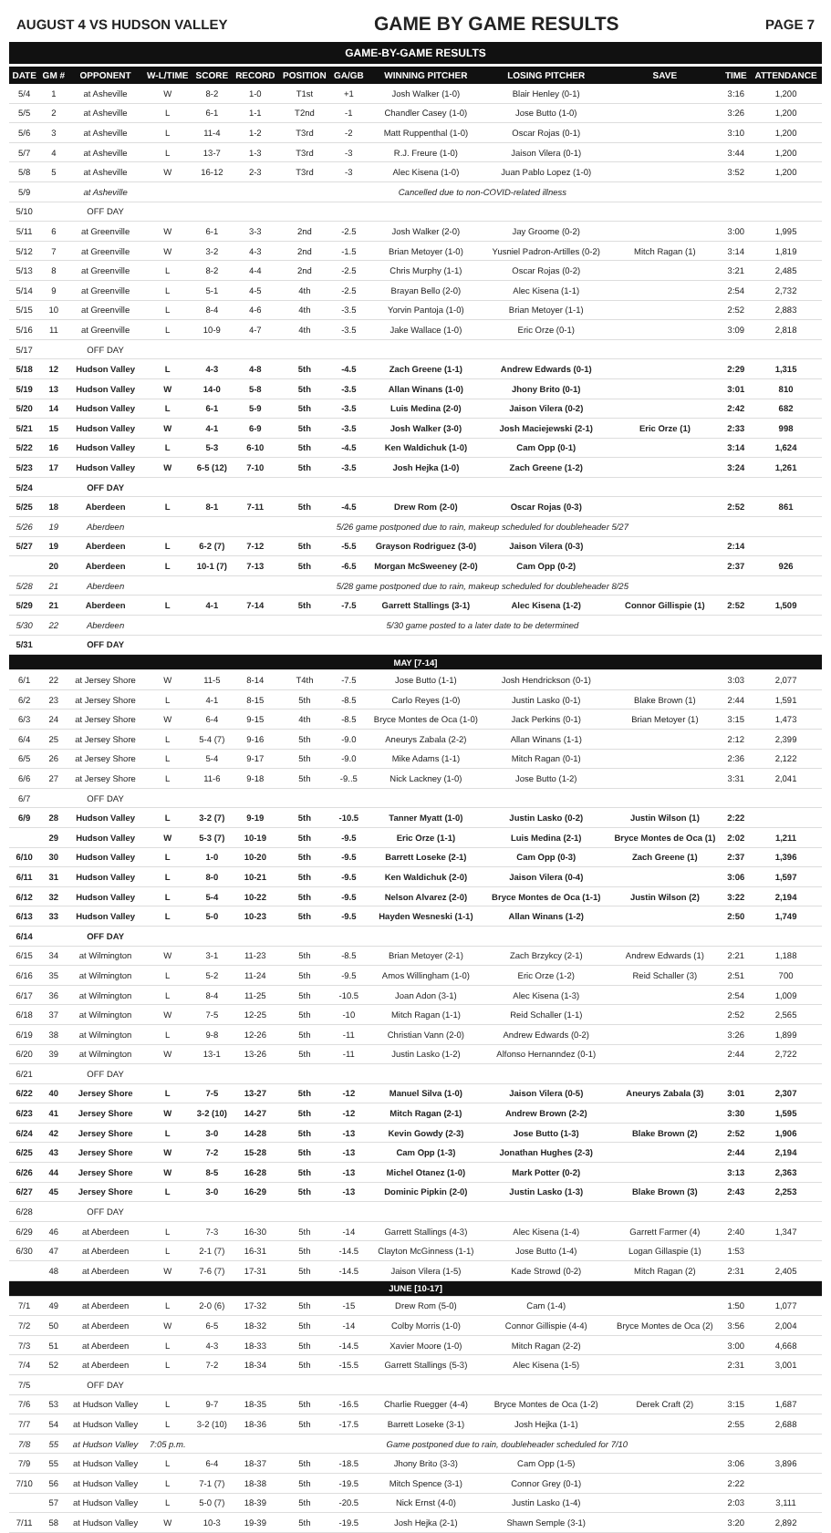AUGUST 4 VS HUDSON VALLEY GAME BY GAME RESULTS PAGE 7
GAME-BY-GAME RESULTS
| DATE | GM # | OPPONENT | W-L/TIME | SCORE | RECORD | POSITION | GA/GB | WINNING PITCHER | LOSING PITCHER | SAVE | TIME | ATTENDANCE |
| --- | --- | --- | --- | --- | --- | --- | --- | --- | --- | --- | --- | --- |
| 5/4 | 1 | at Asheville | W | 8-2 | 1-0 | T1st | +1 | Josh Walker (1-0) | Blair Henley (0-1) | | 3:16 | 1,200 |
| 5/5 | 2 | at Asheville | L | 6-1 | 1-1 | T2nd | -1 | Chandler Casey (1-0) | Jose Butto (1-0) | | 3:26 | 1,200 |
| 5/6 | 3 | at Asheville | L | 11-4 | 1-2 | T3rd | -2 | Matt Ruppenthal (1-0) | Oscar Rojas (0-1) | | 3:10 | 1,200 |
| 5/7 | 4 | at Asheville | L | 13-7 | 1-3 | T3rd | -3 | R.J. Freure (1-0) | Jaison Vilera (0-1) | | 3:44 | 1,200 |
| 5/8 | 5 | at Asheville | W | 16-12 | 2-3 | T3rd | -3 | Alec Kisena (1-0) | Juan Pablo Lopez (1-0) | | 3:52 | 1,200 |
| 5/9 | | at Asheville | Cancelled due to non-COVID-related illness | | | | | | | | | |
| 5/10 | | OFF DAY | | | | | | | | | | |
| 5/11 | 6 | at Greenville | W | 6-1 | 3-3 | 2nd | -2.5 | Josh Walker (2-0) | Jay Groome (0-2) | | 3:00 | 1,995 |
| 5/12 | 7 | at Greenville | W | 3-2 | 4-3 | 2nd | -1.5 | Brian Metoyer (1-0) | Yusniel Padron-Artilles (0-2) | Mitch Ragan (1) | 3:14 | 1,819 |
| 5/13 | 8 | at Greenville | L | 8-2 | 4-4 | 2nd | -2.5 | Chris Murphy (1-1) | Oscar Rojas (0-2) | | 3:21 | 2,485 |
| 5/14 | 9 | at Greenville | L | 5-1 | 4-5 | 4th | -2.5 | Brayan Bello (2-0) | Alec Kisena (1-1) | | 2:54 | 2,732 |
| 5/15 | 10 | at Greenville | L | 8-4 | 4-6 | 4th | -3.5 | Yorvin Pantoja (1-0) | Brian Metoyer (1-1) | | 2:52 | 2,883 |
| 5/16 | 11 | at Greenville | L | 10-9 | 4-7 | 4th | -3.5 | Jake Wallace (1-0) | Eric Orze (0-1) | | 3:09 | 2,818 |
| 5/17 | | OFF DAY | | | | | | | | | | |
| 5/18 | 12 | Hudson Valley | L | 4-3 | 4-8 | 5th | -4.5 | Zach Greene (1-1) | Andrew Edwards (0-1) | | 2:29 | 1,315 |
| 5/19 | 13 | Hudson Valley | W | 14-0 | 5-8 | 5th | -3.5 | Allan Winans (1-0) | Jhony Brito (0-1) | | 3:01 | 810 |
| 5/20 | 14 | Hudson Valley | L | 6-1 | 5-9 | 5th | -3.5 | Luis Medina (2-0) | Jaison Vilera (0-2) | | 2:42 | 682 |
| 5/21 | 15 | Hudson Valley | W | 4-1 | 6-9 | 5th | -3.5 | Josh Walker (3-0) | Josh Maciejewski (2-1) | Eric Orze (1) | 2:33 | 998 |
| 5/22 | 16 | Hudson Valley | L | 5-3 | 6-10 | 5th | -4.5 | Ken Waldichuk (1-0) | Cam Opp (0-1) | | 3:14 | 1,624 |
| 5/23 | 17 | Hudson Valley | W | 6-5 (12) | 7-10 | 5th | -3.5 | Josh Hejka (1-0) | Zach Greene (1-2) | | 3:24 | 1,261 |
| 5/24 | | OFF DAY | | | | | | | | | | |
| 5/25 | 18 | Aberdeen | L | 8-1 | 7-11 | 5th | -4.5 | Drew Rom (2-0) | Oscar Rojas (0-3) | | 2:52 | 861 |
| 5/26 | 19 | Aberdeen | 5/26 game postponed due to rain, makeup scheduled for doubleheader 5/27 | | | | | | | | | |
| 5/27 | 19 | Aberdeen | L | 6-2 (7) | 7-12 | 5th | -5.5 | Grayson Rodriguez (3-0) | Jaison Vilera (0-3) | | 2:14 | |
| | 20 | Aberdeen | L | 10-1 (7) | 7-13 | 5th | -6.5 | Morgan McSweeney (2-0) | Cam Opp (0-2) | | 2:37 | 926 |
| 5/28 | 21 | Aberdeen | 5/28 game postponed due to rain, makeup scheduled for doubleheader 8/25 | | | | | | | | | |
| 5/29 | 21 | Aberdeen | L | 4-1 | 7-14 | 5th | -7.5 | Garrett Stallings (3-1) | Alec Kisena (1-2) | Connor Gillispie (1) | 2:52 | 1,509 |
| 5/30 | 22 | Aberdeen | 5/30 game posted to a later date to be determined | | | | | | | | | |
| 5/31 | | OFF DAY | | | | | | | | | | |
| MAY [7-14] | | | | | | | | | | | | |
| 6/1 | 22 | at Jersey Shore | W | 11-5 | 8-14 | T4th | -7.5 | Jose Butto (1-1) | Josh Hendrickson (0-1) | | 3:03 | 2,077 |
| 6/2 | 23 | at Jersey Shore | L | 4-1 | 8-15 | 5th | -8.5 | Carlo Reyes (1-0) | Justin Lasko (0-1) | Blake Brown (1) | 2:44 | 1,591 |
| 6/3 | 24 | at Jersey Shore | W | 6-4 | 9-15 | 4th | -8.5 | Bryce Montes de Oca (1-0) | Jack Perkins (0-1) | Brian Metoyer (1) | 3:15 | 1,473 |
| 6/4 | 25 | at Jersey Shore | L | 5-4 (7) | 9-16 | 5th | -9.0 | Aneurys Zabala (2-2) | Allan Winans (1-1) | | 2:12 | 2,399 |
| 6/5 | 26 | at Jersey Shore | L | 5-4 | 9-17 | 5th | -9.0 | Mike Adams (1-1) | Mitch Ragan (0-1) | | 2:36 | 2,122 |
| 6/6 | 27 | at Jersey Shore | L | 11-6 | 9-18 | 5th | -9..5 | Nick Lackney (1-0) | Jose Butto (1-2) | | 3:31 | 2,041 |
| 6/7 | | OFF DAY | | | | | | | | | | |
| 6/9 | 28 | Hudson Valley | L | 3-2 (7) | 9-19 | 5th | -10.5 | Tanner Myatt (1-0) | Justin Lasko (0-2) | Justin Wilson (1) | 2:22 | |
| | 29 | Hudson Valley | W | 5-3 (7) | 10-19 | 5th | -9.5 | Eric Orze (1-1) | Luis Medina (2-1) | Bryce Montes de Oca (1) | 2:02 | 1,211 |
| 6/10 | 30 | Hudson Valley | L | 1-0 | 10-20 | 5th | -9.5 | Barrett Loseke (2-1) | Cam Opp (0-3) | Zach Greene (1) | 2:37 | 1,396 |
| 6/11 | 31 | Hudson Valley | L | 8-0 | 10-21 | 5th | -9.5 | Ken Waldichuk (2-0) | Jaison Vilera (0-4) | | 3:06 | 1,597 |
| 6/12 | 32 | Hudson Valley | L | 5-4 | 10-22 | 5th | -9.5 | Nelson Alvarez (2-0) | Bryce Montes de Oca (1-1) | Justin Wilson (2) | 3:22 | 2,194 |
| 6/13 | 33 | Hudson Valley | L | 5-0 | 10-23 | 5th | -9.5 | Hayden Wesneski (1-1) | Allan Winans (1-2) | | 2:50 | 1,749 |
| 6/14 | | OFF DAY | | | | | | | | | | |
| 6/15 | 34 | at Wilmington | W | 3-1 | 11-23 | 5th | -8.5 | Brian Metoyer (2-1) | Zach Brzykcy (2-1) | Andrew Edwards (1) | 2:21 | 1,188 |
| 6/16 | 35 | at Wilmington | L | 5-2 | 11-24 | 5th | -9.5 | Amos Willingham (1-0) | Eric Orze (1-2) | Reid Schaller (3) | 2:51 | 700 |
| 6/17 | 36 | at Wilmington | L | 8-4 | 11-25 | 5th | -10.5 | Joan Adon (3-1) | Alec Kisena (1-3) | | 2:54 | 1,009 |
| 6/18 | 37 | at Wilmington | W | 7-5 | 12-25 | 5th | -10 | Mitch Ragan (1-1) | Reid Schaller (1-1) | | 2:52 | 2,565 |
| 6/19 | 38 | at Wilmington | L | 9-8 | 12-26 | 5th | -11 | Christian Vann (2-0) | Andrew Edwards (0-2) | | 3:26 | 1,899 |
| 6/20 | 39 | at Wilmington | W | 13-1 | 13-26 | 5th | -11 | Justin Lasko (1-2) | Alfonso Hernanndez (0-1) | | 2:44 | 2,722 |
| 6/21 | | OFF DAY | | | | | | | | | | |
| 6/22 | 40 | Jersey Shore | L | 7-5 | 13-27 | 5th | -12 | Manuel Silva (1-0) | Jaison Vilera (0-5) | Aneurys Zabala (3) | 3:01 | 2,307 |
| 6/23 | 41 | Jersey Shore | W | 3-2 (10) | 14-27 | 5th | -12 | Mitch Ragan (2-1) | Andrew Brown (2-2) | | 3:30 | 1,595 |
| 6/24 | 42 | Jersey Shore | L | 3-0 | 14-28 | 5th | -13 | Kevin Gowdy (2-3) | Jose Butto (1-3) | Blake Brown (2) | 2:52 | 1,906 |
| 6/25 | 43 | Jersey Shore | W | 7-2 | 15-28 | 5th | -13 | Cam Opp (1-3) | Jonathan Hughes (2-3) | | 2:44 | 2,194 |
| 6/26 | 44 | Jersey Shore | W | 8-5 | 16-28 | 5th | -13 | Michel Otanez (1-0) | Mark Potter (0-2) | | 3:13 | 2,363 |
| 6/27 | 45 | Jersey Shore | L | 3-0 | 16-29 | 5th | -13 | Dominic Pipkin (2-0) | Justin Lasko (1-3) | Blake Brown (3) | 2:43 | 2,253 |
| 6/28 | | OFF DAY | | | | | | | | | | |
| 6/29 | 46 | at Aberdeen | L | 7-3 | 16-30 | 5th | -14 | Garrett Stallings (4-3) | Alec Kisena (1-4) | Garrett Farmer (4) | 2:40 | 1,347 |
| 6/30 | 47 | at Aberdeen | L | 2-1 (7) | 16-31 | 5th | -14.5 | Clayton McGinness (1-1) | Jose Butto (1-4) | Logan Gillaspie (1) | 1:53 | |
| | 48 | at Aberdeen | W | 7-6 (7) | 17-31 | 5th | -14.5 | Jaison Vilera (1-5) | Kade Strowd (0-2) | Mitch Ragan (2) | 2:31 | 2,405 |
| JUNE [10-17] | | | | | | | | | | | | |
| 7/1 | 49 | at Aberdeen | L | 2-0 (6) | 17-32 | 5th | -15 | Drew Rom (5-0) | Cam (1-4) | | 1:50 | 1,077 |
| 7/2 | 50 | at Aberdeen | W | 6-5 | 18-32 | 5th | -14 | Colby Morris (1-0) | Connor Gillispie (4-4) | Bryce Montes de Oca (2) | 3:56 | 2,004 |
| 7/3 | 51 | at Aberdeen | L | 4-3 | 18-33 | 5th | -14.5 | Xavier Moore (1-0) | Mitch Ragan (2-2) | | 3:00 | 4,668 |
| 7/4 | 52 | at Aberdeen | L | 7-2 | 18-34 | 5th | -15.5 | Garrett Stallings (5-3) | Alec Kisena (1-5) | | 2:31 | 3,001 |
| 7/5 | | OFF DAY | | | | | | | | | | |
| 7/6 | 53 | at Hudson Valley | L | 9-7 | 18-35 | 5th | -16.5 | Charlie Ruegger (4-4) | Bryce Montes de Oca (1-2) | Derek Craft (2) | 3:15 | 1,687 |
| 7/7 | 54 | at Hudson Valley | L | 3-2 (10) | 18-36 | 5th | -17.5 | Barrett Loseke (3-1) | Josh Hejka (1-1) | | 2:55 | 2,688 |
| 7/8 | 55 | at Hudson Valley | 7:05 p.m. | Game postponed due to rain, doubleheader scheduled for 7/10 | | | | | | | | |
| 7/9 | 55 | at Hudson Valley | L | 6-4 | 18-37 | 5th | -18.5 | Jhony Brito (3-3) | Cam Opp (1-5) | | 3:06 | 3,896 |
| 7/10 | 56 | at Hudson Valley | L | 7-1 (7) | 18-38 | 5th | -19.5 | Mitch Spence (3-1) | Connor Grey (0-1) | | 2:22 | |
| | 57 | at Hudson Valley | L | 5-0 (7) | 18-39 | 5th | -20.5 | Nick Ernst (4-0) | Justin Lasko (1-4) | | 2:03 | 3,111 |
| 7/11 | 58 | at Hudson Valley | W | 10-3 | 19-39 | 5th | -19.5 | Josh Hejka (2-1) | Shawn Semple (3-1) | | 3:20 | 2,892 |